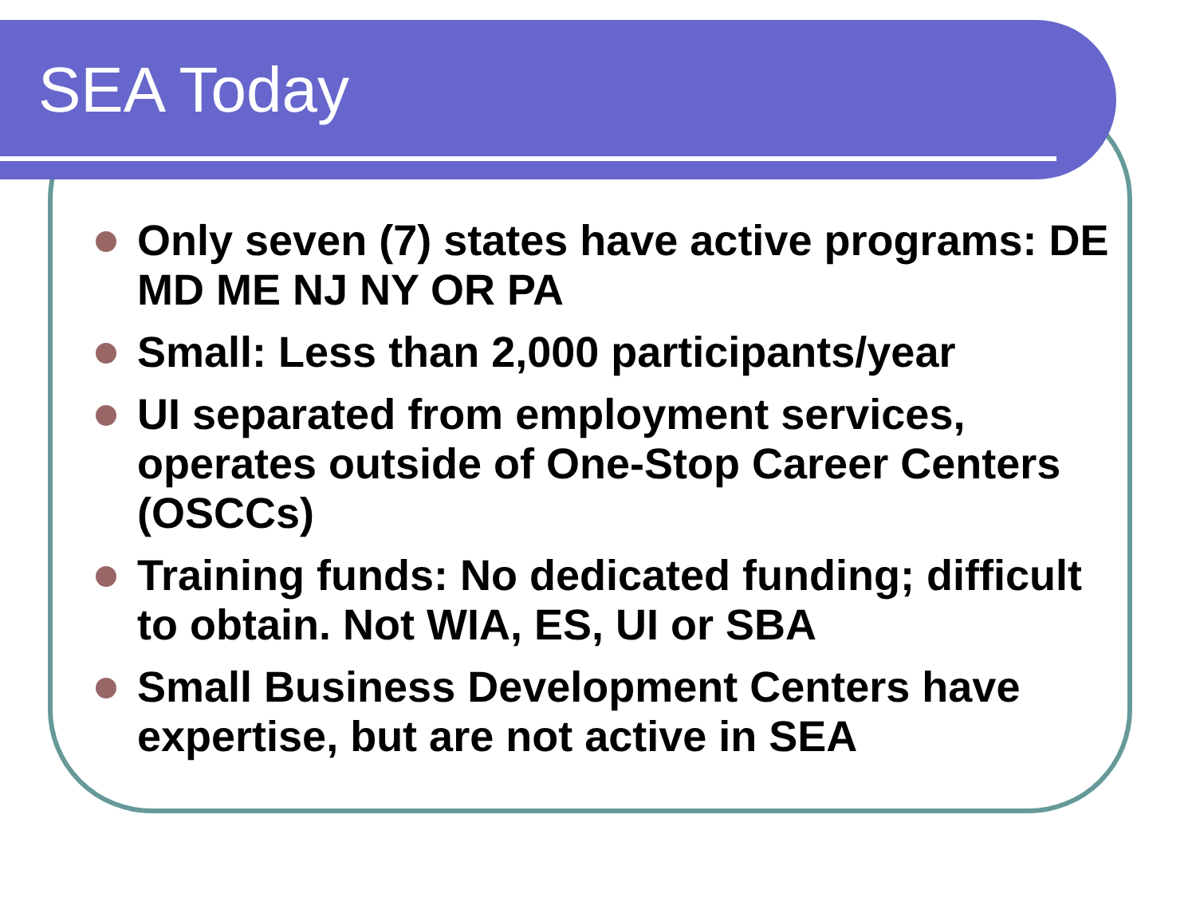SEA Today
Only seven (7) states have active programs: DE MD ME NJ NY OR PA
Small: Less than 2,000 participants/year
UI separated from employment services, operates outside of One-Stop Career Centers (OSCCs)
Training funds: No dedicated funding; difficult to obtain. Not WIA, ES, UI or SBA
Small Business Development Centers have expertise, but are not active in SEA